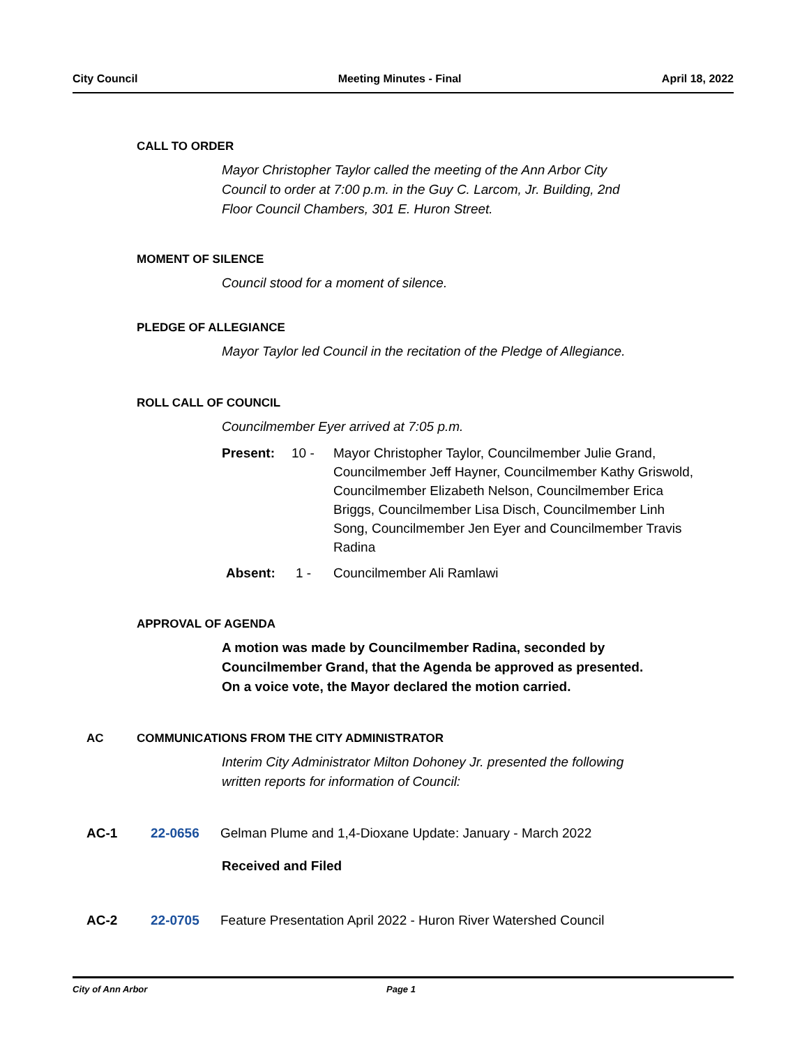City Council Meeting Minutes - Final April 18, 2022
CALL TO ORDER
Mayor Christopher Taylor called the meeting of the Ann Arbor City
Council to order at 7:00 p.m. in the Guy C. Larcom, Jr. Building, 2nd
Floor Council Chambers, 301 E. Huron Street.
MOMENT OF SILENCE
Council stood for a moment of silence.
PLEDGE OF ALLEGIANCE
Mayor Taylor led Council in the recitation of the Pledge of Allegiance.
ROLL CALL OF COUNCIL
Councilmember Eyer arrived at 7:05 p.m.
Present: 10 - Mayor Christopher Taylor, Councilmember Julie Grand, Councilmember Jeff Hayner, Councilmember Kathy Griswold, Councilmember Elizabeth Nelson, Councilmember Erica Briggs, Councilmember Lisa Disch, Councilmember Linh Song, Councilmember Jen Eyer and Councilmember Travis Radina
Absent: 1 - Councilmember Ali Ramlawi
APPROVAL OF AGENDA
A motion was made by Councilmember Radina, seconded by
Councilmember Grand, that the Agenda be approved as presented.
On a voice vote, the Mayor declared the motion carried.
AC COMMUNICATIONS FROM THE CITY ADMINISTRATOR
Interim City Administrator Milton Dohoney Jr. presented the following
written reports for information of Council:
AC-1 22-0656 Gelman Plume and 1,4-Dioxane Update: January - March 2022
Received and Filed
AC-2 22-0705 Feature Presentation April 2022 - Huron River Watershed Council
City of Ann Arbor Page 1